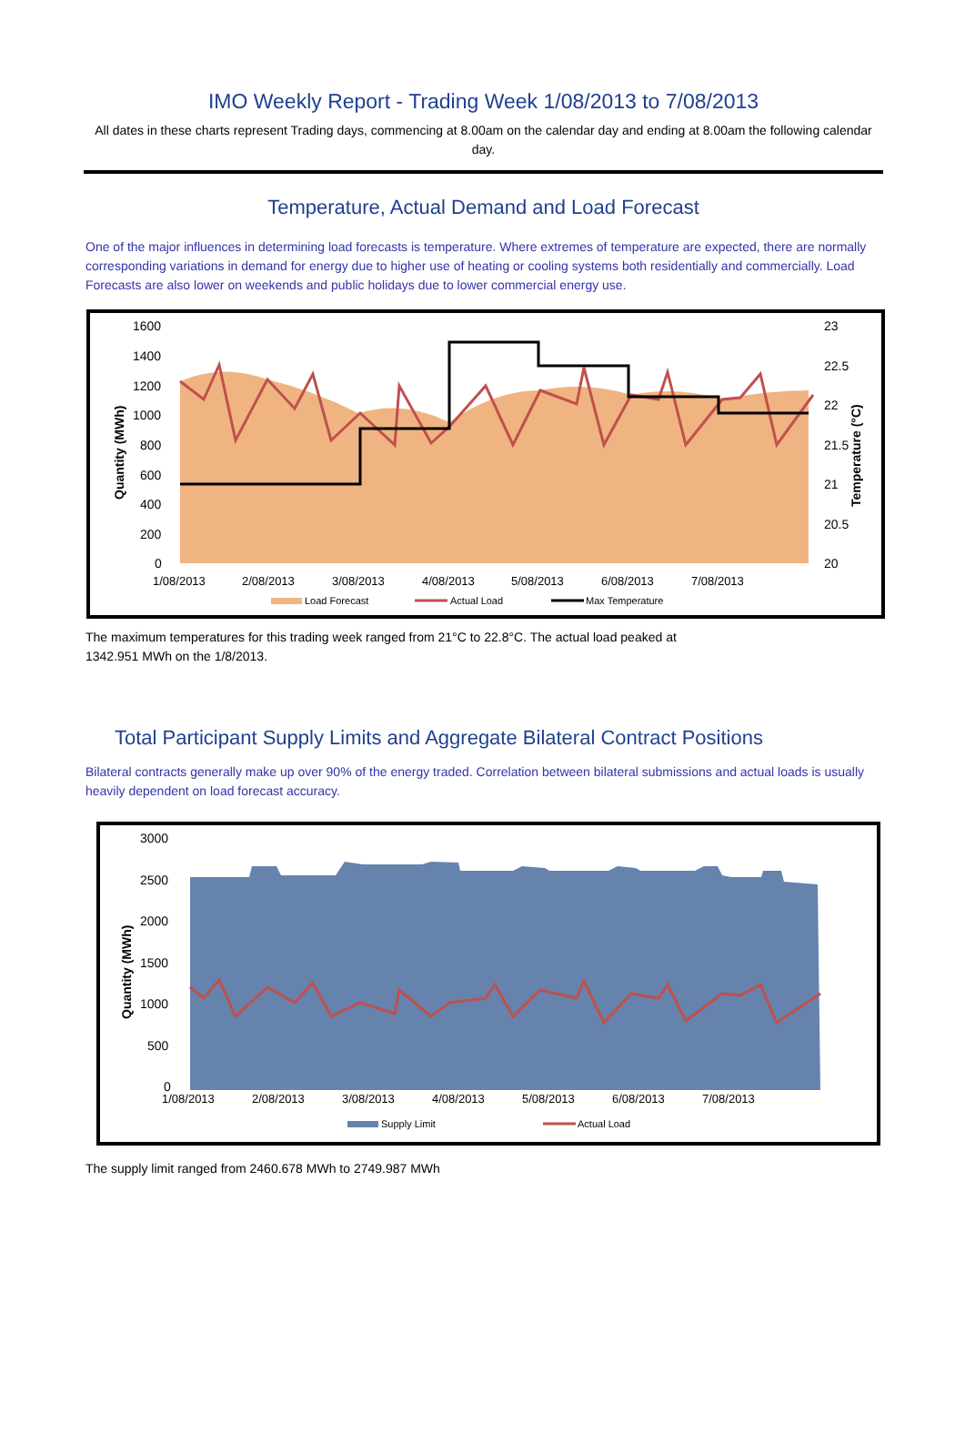IMO Weekly Report - Trading Week 1/08/2013 to 7/08/2013
All dates in these charts represent Trading days, commencing at 8.00am on the calendar day and ending at 8.00am the following calendar day.
Temperature, Actual Demand and Load Forecast
One of the major influences in determining load forecasts is temperature. Where extremes of temperature are expected, there are normally corresponding variations in demand for energy due to higher use of heating or cooling systems both residentially and commercially. Load Forecasts are also lower on weekends and public holidays due to lower commercial energy use.
1600
1400
1200
1000
800
600
400
200
0
23
22.5
22
21.5
21
20.5
20
1/08/2013
2/08/2013
3/08/2013
4/08/2013
5/08/2013
6/08/2013
7/08/2013
Quantity (MWh)
Temperature (°C)
Load Forecast
Actual Load
Max Temperature
The maximum temperatures for this trading week ranged from 21°C to 22.8°C. The actual load peaked at
1342.951 MWh on the 1/8/2013.
Total Participant Supply Limits and Aggregate Bilateral Contract Positions
Bilateral contracts generally make up over 90% of the energy traded. Correlation between bilateral submissions and actual loads is usually heavily dependent on load forecast accuracy.
3000
2500
2000
1500
1000
500
0
1/08/2013
2/08/2013
3/08/2013
4/08/2013
5/08/2013
6/08/2013
7/08/2013
Quantity (MWh)
Supply Limit
Actual Load
The supply limit ranged from 2460.678 MWh to 2749.987 MWh